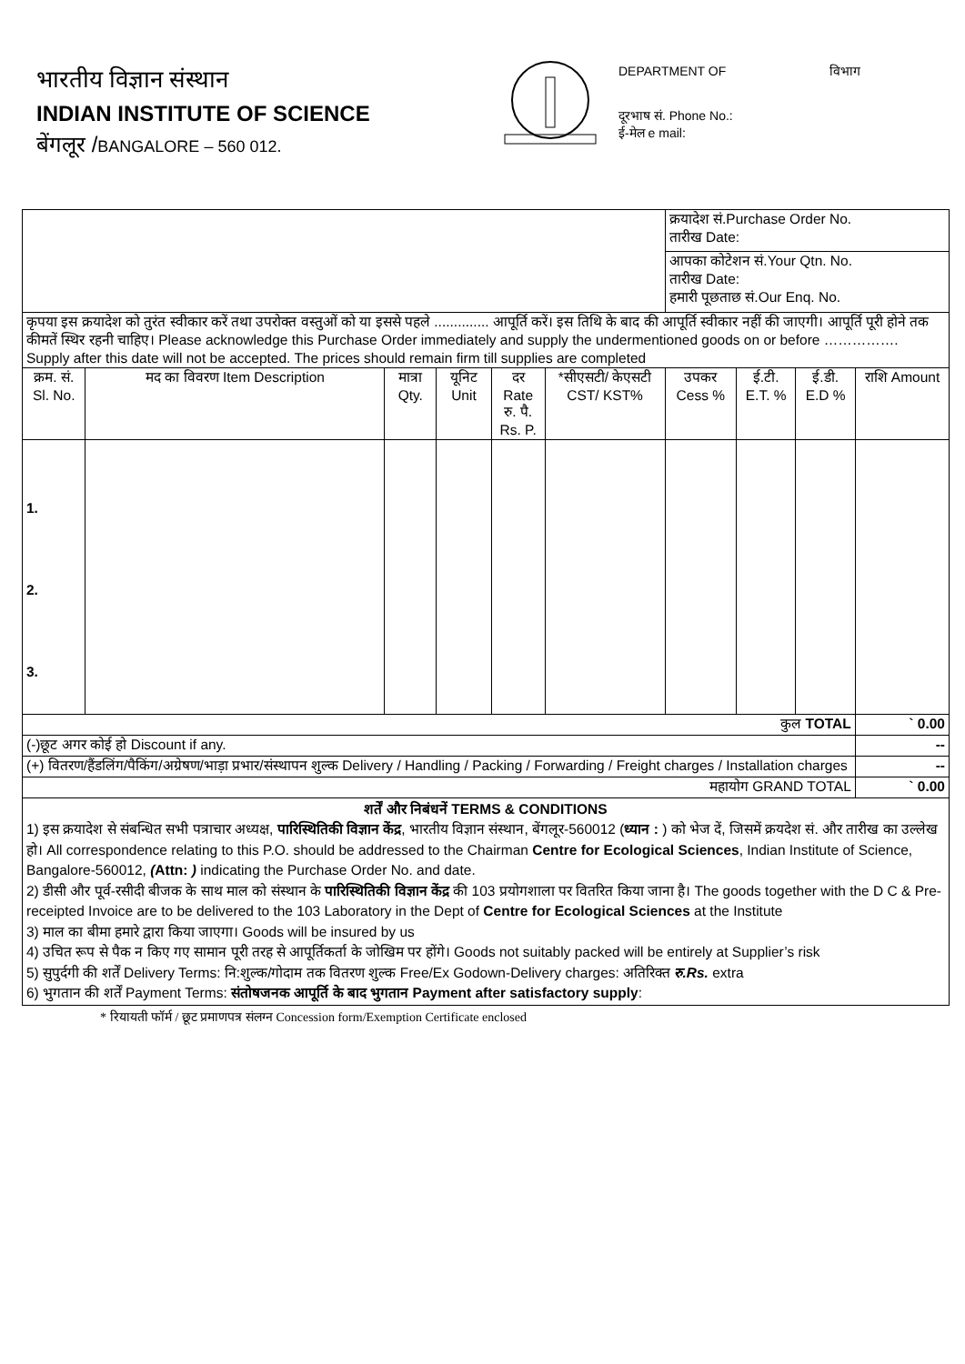भारतीय विज्ञान संस्थान
INDIAN INSTITUTE OF SCIENCE
बेंगलूर /BANGALORE – 560 012.
DEPARTMENT OF विभाग
दूरभाष सं. Phone No.:
ई-मेल e mail:
| | | | | | | क्रयादेश सं.Purchase Order No. तारीख Date: | | | |
| | | | | | | आपका कोटेशन सं.Your Qtn. No. तारीख Date: हमारी पूछताछ सं.Our Enq. No. | | | |
| कृपया इस क्रयादेश को तुरंत स्वीकार करें तथा उपरोक्त वस्तुओं को या इससे पहले .............. आपूर्ति करें। इस तिथि के बाद की आपूर्ति स्वीकार नहीं की जाएगी। आपूर्ति पूरी होने तक कीमतें स्थिर रहनी चाहिए। Please acknowledge this Purchase Order immediately and supply the undermentioned goods on or before ……………. Supply after this date will not be accepted. The prices should remain firm till supplies are completed | | | | | | | | | |
| क्रम. सं. Sl. No. | मद का विवरण Item Description | मात्रा Qty. | यूनिट Unit | दर Rate रु. पै. Rs. P. | *सीएसटी/ केएसटी CST/ KST% | उपकर Cess % | ई.टी. E.T. % | ई.डी. E.D % | राशि Amount |
| 1. 2. 3. | | | | | | | | | |
| कुल TOTAL | | | | | | | | | ` 0.00 |
| (-)छूट अगर कोई हो Discount if any. | | | | | | | | | -- |
| (+) वितरण/हैंडलिंग/पैकिंग/अग्रेषण/भाड़ा प्रभार/संस्थापन शुल्क Delivery / Handling / Packing / Forwarding / Freight charges / Installation charges | | | | | | | | | -- |
| महायोग GRAND TOTAL | | | | | | | | | ` 0.00 |
| शर्तें और निबंधनें TERMS & CONDITIONS 1) इस क्रयादेश से संबन्धित सभी पत्राचार अध्यक्ष, पारिस्थितिकी विज्ञान केंद्र , भारतीय विज्ञान संस्थान, बेंगलूर-560012 ( ध्यान : ) को भेज दें, जिसमें क्रयदेश सं. और तारीख का उल्लेख हो। All correspondence relating to this P.O. should be addressed to the Chairman Centre for Ecological Sciences , Indian Institute of Science, Bangalore-560012, ( Attn: ) indicating the Purchase Order No. and date. 2) डीसी और पूर्व-रसीदी बीजक के साथ माल को संस्थान के पारिस्थितिकी विज्ञान केंद्र की 103 प्रयोगशाला पर वितरित किया जाना है। The goods together with the D C & Pre-receipted Invoice are to be delivered to the 103 Laboratory in the Dept of Centre for Ecological Sciences at the Institute 3) माल का बीमा हमारे द्वारा किया जाएगा। Goods will be insured by us 4) उचित रूप से पैक न किए गए सामान पूरी तरह से आपूर्तिकर्ता के जोखिम पर होंगे। Goods not suitably packed will be entirely at Supplier’s risk 5) सुपुर्दगी की शर्तें Delivery Terms: नि:शुल्क/गोदाम तक वितरण शुल्क Free/Ex Godown-Delivery charges: अतिरिक्त रु.Rs. extra 6) भुगतान की शर्तें Payment Terms: संतोषजनक आपूर्ति के बाद भुगतान Payment after satisfactory supply : | | | | | | | | | |
* रियायती फॉर्म / छूट प्रमाणपत्र संलग्न Concession form/Exemption Certificate enclosed